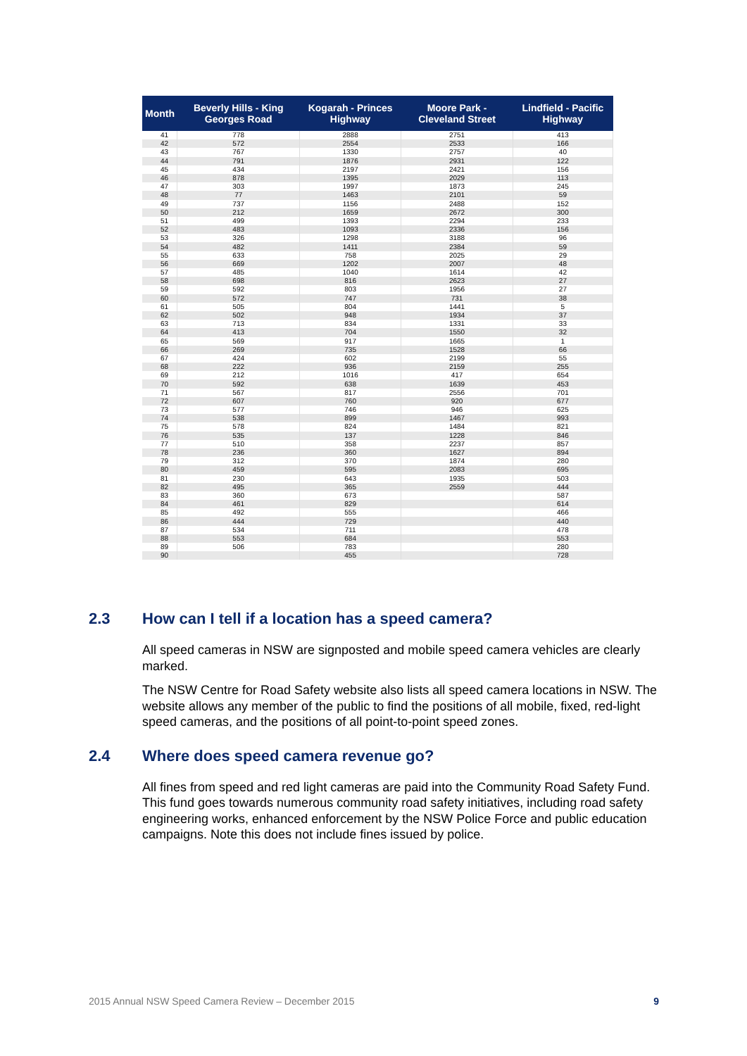| Month | Beverly Hills - King Georges Road | Kogarah - Princes Highway | Moore Park - Cleveland Street | Lindfield - Pacific Highway |
| --- | --- | --- | --- | --- |
| 41 | 778 | 2888 | 2751 | 413 |
| 42 | 572 | 2554 | 2533 | 166 |
| 43 | 767 | 1330 | 2757 | 40 |
| 44 | 791 | 1876 | 2931 | 122 |
| 45 | 434 | 2197 | 2421 | 156 |
| 46 | 878 | 1395 | 2029 | 113 |
| 47 | 303 | 1997 | 1873 | 245 |
| 48 | 77 | 1463 | 2101 | 59 |
| 49 | 737 | 1156 | 2488 | 152 |
| 50 | 212 | 1659 | 2672 | 300 |
| 51 | 499 | 1393 | 2294 | 233 |
| 52 | 483 | 1093 | 2336 | 156 |
| 53 | 326 | 1298 | 3188 | 96 |
| 54 | 482 | 1411 | 2384 | 59 |
| 55 | 633 | 758 | 2025 | 29 |
| 56 | 669 | 1202 | 2007 | 48 |
| 57 | 485 | 1040 | 1614 | 42 |
| 58 | 698 | 816 | 2623 | 27 |
| 59 | 592 | 803 | 1956 | 27 |
| 60 | 572 | 747 | 731 | 38 |
| 61 | 505 | 804 | 1441 | 5 |
| 62 | 502 | 948 | 1934 | 37 |
| 63 | 713 | 834 | 1331 | 33 |
| 64 | 413 | 704 | 1550 | 32 |
| 65 | 569 | 917 | 1665 | 1 |
| 66 | 269 | 735 | 1528 | 66 |
| 67 | 424 | 602 | 2199 | 55 |
| 68 | 222 | 936 | 2159 | 255 |
| 69 | 212 | 1016 | 417 | 654 |
| 70 | 592 | 638 | 1639 | 453 |
| 71 | 567 | 817 | 2556 | 701 |
| 72 | 607 | 760 | 920 | 677 |
| 73 | 577 | 746 | 946 | 625 |
| 74 | 538 | 899 | 1467 | 993 |
| 75 | 578 | 824 | 1484 | 821 |
| 76 | 535 | 137 | 1228 | 846 |
| 77 | 510 | 358 | 2237 | 857 |
| 78 | 236 | 360 | 1627 | 894 |
| 79 | 312 | 370 | 1874 | 280 |
| 80 | 459 | 595 | 2083 | 695 |
| 81 | 230 | 643 | 1935 | 503 |
| 82 | 495 | 365 | 2559 | 444 |
| 83 | 360 | 673 | | 587 |
| 84 | 461 | 829 | | 614 |
| 85 | 492 | 555 | | 466 |
| 86 | 444 | 729 | | 440 |
| 87 | 534 | 711 | | 478 |
| 88 | 553 | 684 | | 553 |
| 89 | 506 | 783 | | 280 |
| 90 | | 455 | | 728 |
2.3 How can I tell if a location has a speed camera?
All speed cameras in NSW are signposted and mobile speed camera vehicles are clearly marked.
The NSW Centre for Road Safety website also lists all speed camera locations in NSW. The website allows any member of the public to find the positions of all mobile, fixed, red-light speed cameras, and the positions of all point-to-point speed zones.
2.4 Where does speed camera revenue go?
All fines from speed and red light cameras are paid into the Community Road Safety Fund. This fund goes towards numerous community road safety initiatives, including road safety engineering works, enhanced enforcement by the NSW Police Force and public education campaigns. Note this does not include fines issued by police.
2015 Annual NSW Speed Camera Review – December 2015 9